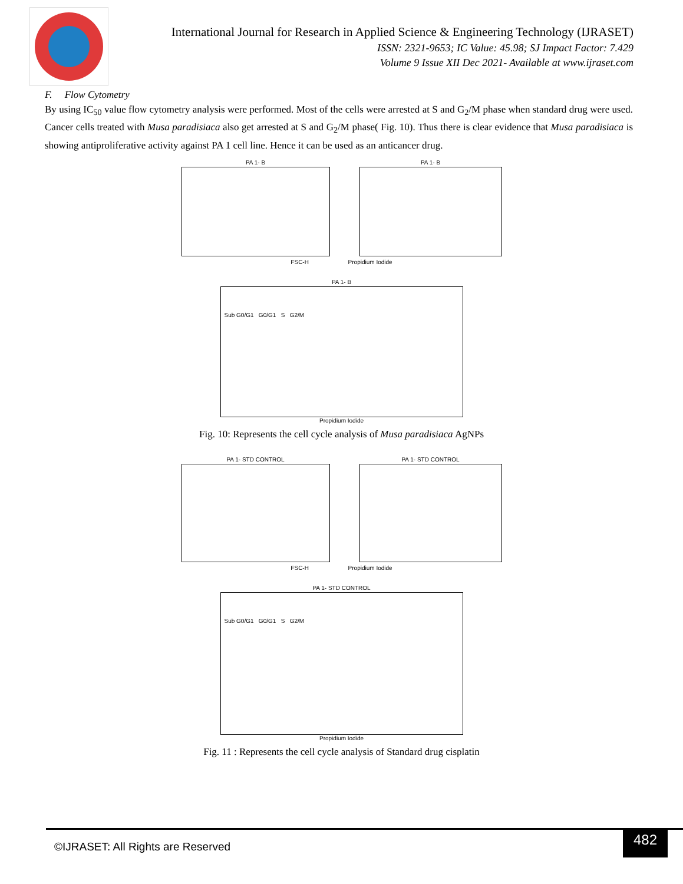International Journal for Research in Applied Science & Engineering Technology (IJRASET)
ISSN: 2321-9653; IC Value: 45.98; SJ Impact Factor: 7.429
Volume 9 Issue XII Dec 2021- Available at www.ijraset.com
F. Flow Cytometry
By using IC<sub>50</sub> value flow cytometry analysis were performed. Most of the cells were arrested at S and G<sub>2</sub>/M phase when standard drug were used. Cancer cells treated with Musa paradisiaca also get arrested at S and G<sub>2</sub>/M phase( Fig. 10). Thus there is clear evidence that Musa paradisiaca is showing antiproliferative activity against PA 1 cell line. Hence it can be used as an anticancer drug.
PA 1- B
PA 1- B
FSC-H Propidium Iodide
PA 1- B
Sub G0/G1 G0/G1 S G2/M
Propidium Iodide
Fig. 10: Represents the cell cycle analysis of Musa paradisiaca AgNPs
PA 1- STD CONTROL
PA 1- STD CONTROL
FSC-H Propidium Iodide
PA 1- STD CONTROL
Sub G0/G1 G0/G1 S G2/M
Propidium Iodide
Fig. 11 : Represents the cell cycle analysis of Standard drug cisplatin
©IJRASET: All Rights are Reserved
482